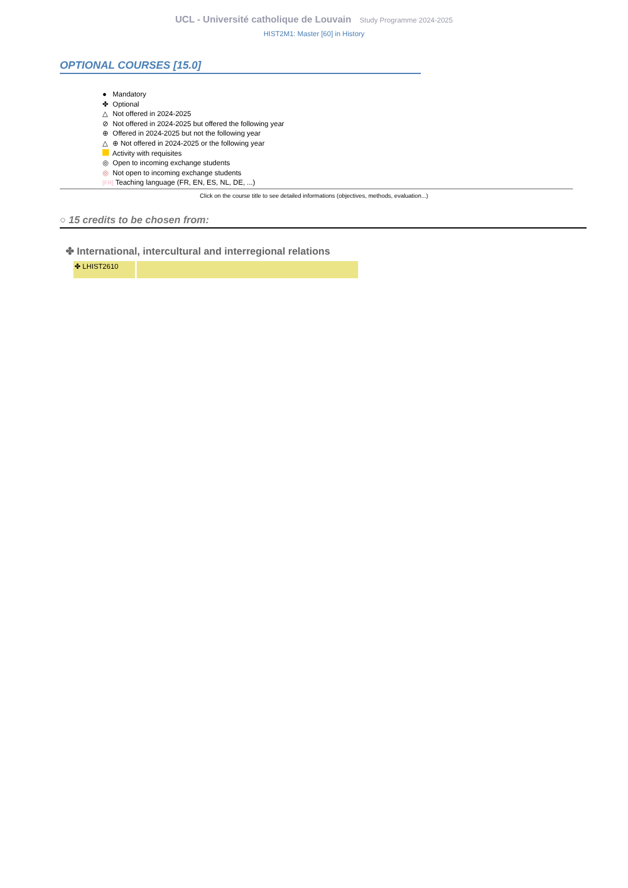UCL - Université catholique de Louvain Study Programme 2024-2025
HIST2M1: Master [60] in History
OPTIONAL COURSES [15.0]
● Mandatory
✤ Optional
△ Not offered in 2024-2025
⊘ Not offered in 2024-2025 but offered the following year
⊕ Offered in 2024-2025 but not the following year
△ ⊕ Not offered in 2024-2025 or the following year
Activity with requisites
◎ Open to incoming exchange students
◎ Not open to incoming exchange students
[FR] Teaching language (FR, EN, ES, NL, DE, ...)
Click on the course title to see detailed informations (objectives, methods, evaluation...)
○ 15 credits to be chosen from:
✤ International, intercultural and interregional relations
| ✤ LHIST2610 | |